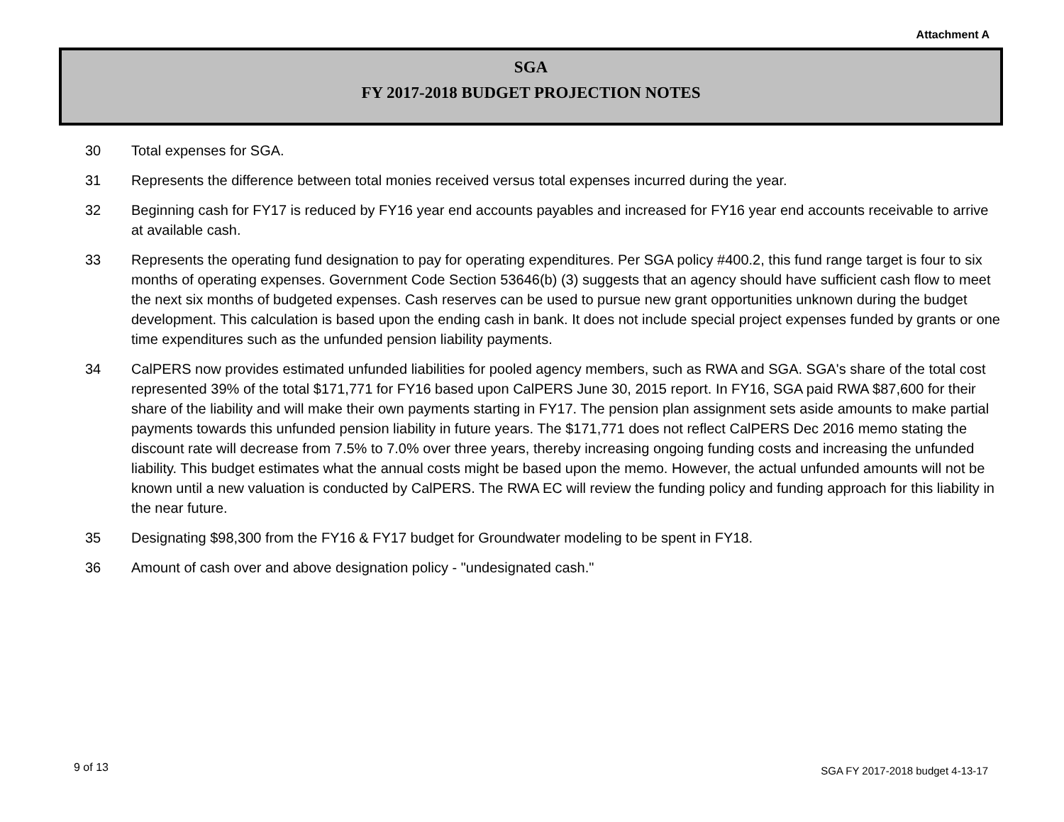Attachment A
SGA
FY 2017-2018 BUDGET PROJECTION NOTES
30 Total expenses for SGA.
31 Represents the difference between total monies received versus total expenses incurred during the year.
32 Beginning cash for FY17 is reduced by FY16 year end accounts payables and increased for FY16 year end accounts receivable to arrive at available cash.
33 Represents the operating fund designation to pay for operating expenditures. Per SGA policy #400.2, this fund range target is four to six months of operating expenses. Government Code Section 53646(b) (3) suggests that an agency should have sufficient cash flow to meet the next six months of budgeted expenses. Cash reserves can be used to pursue new grant opportunities unknown during the budget development. This calculation is based upon the ending cash in bank. It does not include special project expenses funded by grants or one time expenditures such as the unfunded pension liability payments.
34 CalPERS now provides estimated unfunded liabilities for pooled agency members, such as RWA and SGA. SGA's share of the total cost represented 39% of the total $171,771 for FY16 based upon CalPERS June 30, 2015 report. In FY16, SGA paid RWA $87,600 for their share of the liability and will make their own payments starting in FY17. The pension plan assignment sets aside amounts to make partial payments towards this unfunded pension liability in future years. The $171,771 does not reflect CalPERS Dec 2016 memo stating the discount rate will decrease from 7.5% to 7.0% over three years, thereby increasing ongoing funding costs and increasing the unfunded liability. This budget estimates what the annual costs might be based upon the memo. However, the actual unfunded amounts will not be known until a new valuation is conducted by CalPERS. The RWA EC will review the funding policy and funding approach for this liability in the near future.
35 Designating $98,300 from the FY16 & FY17 budget for Groundwater modeling to be spent in FY18.
36 Amount of cash over and above designation policy - "undesignated cash."
9 of 13
SGA FY 2017-2018 budget 4-13-17